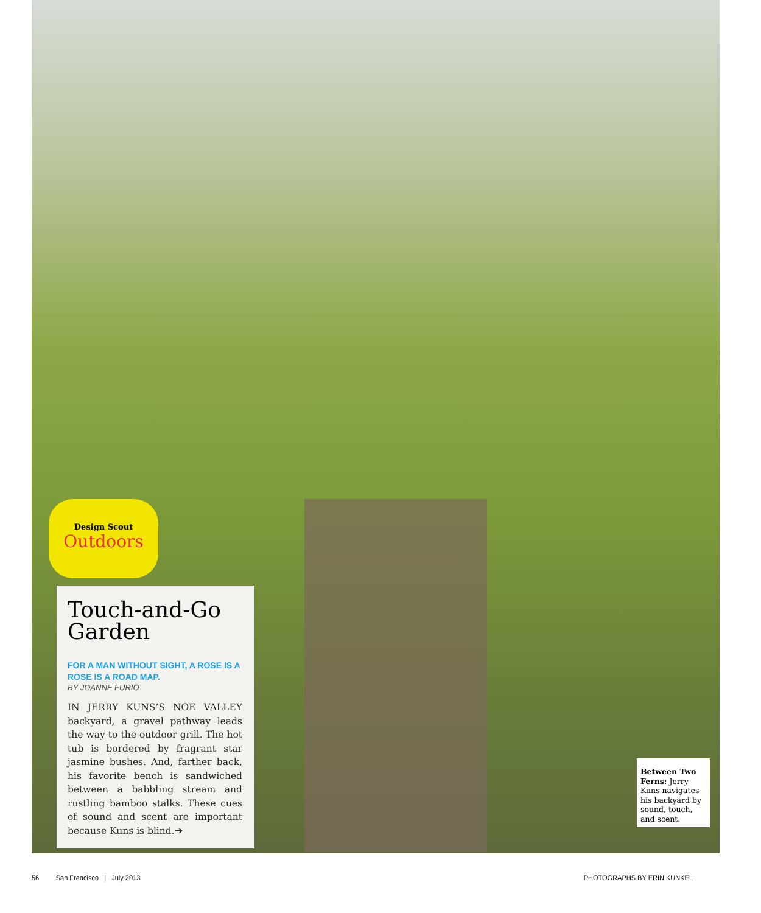Design Scout
Outdoors
Touch-and-Go Garden
FOR A MAN WITHOUT SIGHT, A ROSE IS A ROSE IS A ROAD MAP.
BY JOANNE FURIO
IN JERRY KUNS’S NOE VALLEY backyard, a gravel pathway leads the way to the outdoor grill. The hot tub is bordered by fragrant star jasmine bushes. And, farther back, his favorite bench is sandwiched between a babbling stream and rustling bamboo stalks. These cues of sound and scent are important because Kuns is blind.➔
Between Two Ferns: Jerry Kuns navigates his backyard by sound, touch, and scent.
56 San Francisco | July 2013 PHOTOGRAPHS BY ERIN KUNKEL